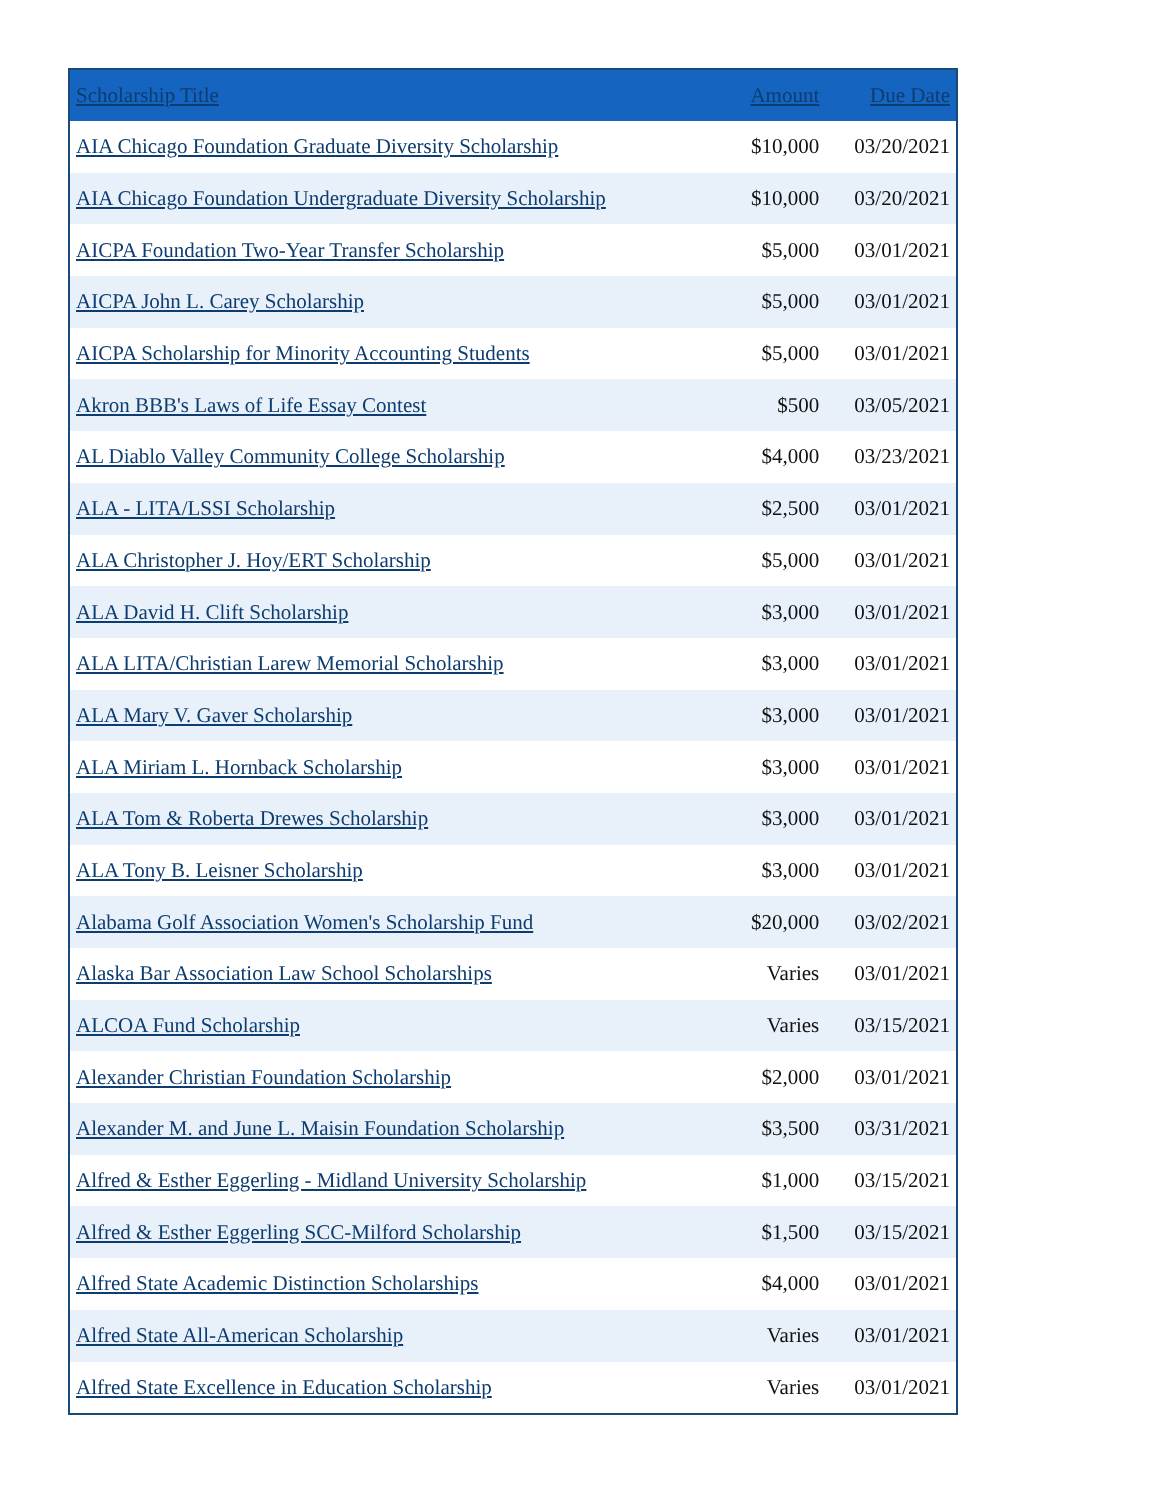| Scholarship Title | Amount | Due Date |
| --- | --- | --- |
| AIA Chicago Foundation Graduate Diversity Scholarship | $10,000 | 03/20/2021 |
| AIA Chicago Foundation Undergraduate Diversity Scholarship | $10,000 | 03/20/2021 |
| AICPA Foundation Two-Year Transfer Scholarship | $5,000 | 03/01/2021 |
| AICPA John L. Carey Scholarship | $5,000 | 03/01/2021 |
| AICPA Scholarship for Minority Accounting Students | $5,000 | 03/01/2021 |
| Akron BBB's Laws of Life Essay Contest | $500 | 03/05/2021 |
| AL Diablo Valley Community College Scholarship | $4,000 | 03/23/2021 |
| ALA - LITA/LSSI Scholarship | $2,500 | 03/01/2021 |
| ALA Christopher J. Hoy/ERT Scholarship | $5,000 | 03/01/2021 |
| ALA David H. Clift Scholarship | $3,000 | 03/01/2021 |
| ALA LITA/Christian Larew Memorial Scholarship | $3,000 | 03/01/2021 |
| ALA Mary V. Gaver Scholarship | $3,000 | 03/01/2021 |
| ALA Miriam L. Hornback Scholarship | $3,000 | 03/01/2021 |
| ALA Tom & Roberta Drewes Scholarship | $3,000 | 03/01/2021 |
| ALA Tony B. Leisner Scholarship | $3,000 | 03/01/2021 |
| Alabama Golf Association Women's Scholarship Fund | $20,000 | 03/02/2021 |
| Alaska Bar Association Law School Scholarships | Varies | 03/01/2021 |
| ALCOA Fund Scholarship | Varies | 03/15/2021 |
| Alexander Christian Foundation Scholarship | $2,000 | 03/01/2021 |
| Alexander M. and June L. Maisin Foundation Scholarship | $3,500 | 03/31/2021 |
| Alfred & Esther Eggerling - Midland University Scholarship | $1,000 | 03/15/2021 |
| Alfred & Esther Eggerling SCC-Milford Scholarship | $1,500 | 03/15/2021 |
| Alfred State Academic Distinction Scholarships | $4,000 | 03/01/2021 |
| Alfred State All-American Scholarship | Varies | 03/01/2021 |
| Alfred State Excellence in Education Scholarship | Varies | 03/01/2021 |